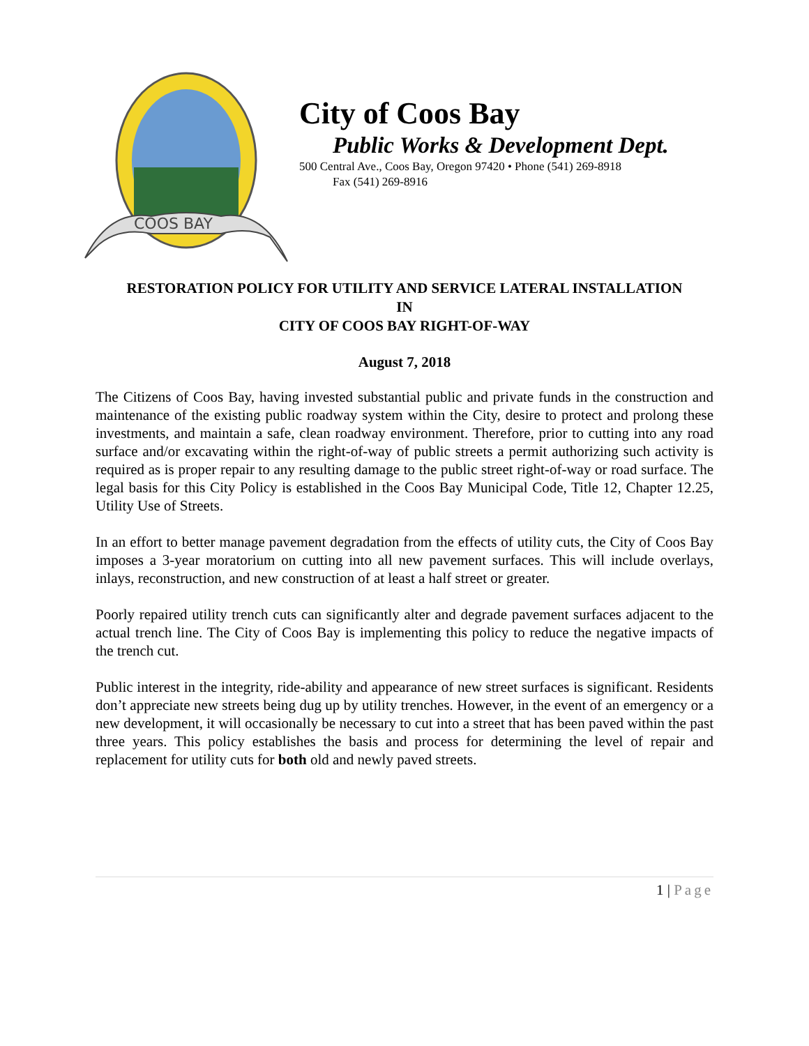COOS BAY
City of Coos Bay
Public Works & Development Dept.
500 Central Ave., Coos Bay, Oregon 97420 • Phone (541) 269-8918
Fax (541) 269-8916
RESTORATION POLICY FOR UTILITY AND SERVICE LATERAL INSTALLATION
IN
CITY OF COOS BAY RIGHT-OF-WAY
August 7, 2018
The Citizens of Coos Bay, having invested substantial public and private funds in the construction and maintenance of the existing public roadway system within the City, desire to protect and prolong these investments, and maintain a safe, clean roadway environment. Therefore, prior to cutting into any road surface and/or excavating within the right-of-way of public streets a permit authorizing such activity is required as is proper repair to any resulting damage to the public street right-of-way or road surface. The legal basis for this City Policy is established in the Coos Bay Municipal Code, Title 12, Chapter 12.25, Utility Use of Streets.
In an effort to better manage pavement degradation from the effects of utility cuts, the City of Coos Bay imposes a 3-year moratorium on cutting into all new pavement surfaces. This will include overlays, inlays, reconstruction, and new construction of at least a half street or greater.
Poorly repaired utility trench cuts can significantly alter and degrade pavement surfaces adjacent to the actual trench line. The City of Coos Bay is implementing this policy to reduce the negative impacts of the trench cut.
Public interest in the integrity, ride-ability and appearance of new street surfaces is significant. Residents don’t appreciate new streets being dug up by utility trenches. However, in the event of an emergency or a new development, it will occasionally be necessary to cut into a street that has been paved within the past three years. This policy establishes the basis and process for determining the level of repair and replacement for utility cuts for both old and newly paved streets.
1 | Page